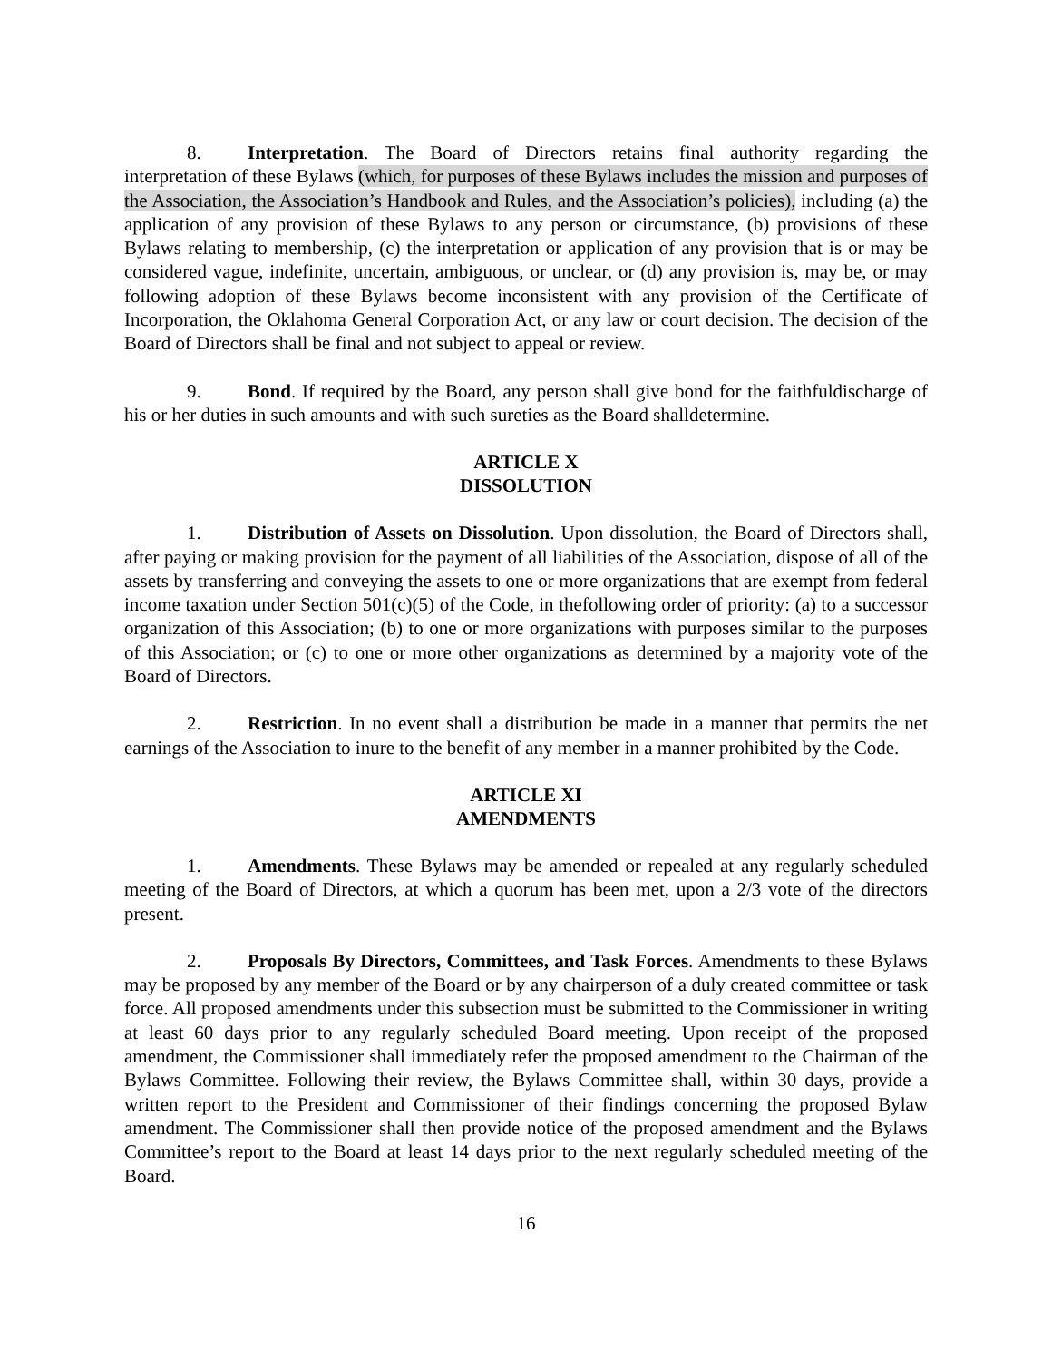8. Interpretation. The Board of Directors retains final authority regarding the interpretation of these Bylaws (which, for purposes of these Bylaws includes the mission and purposes of the Association, the Association’s Handbook and Rules, and the Association’s policies), including (a) the application of any provision of these Bylaws to any person or circumstance, (b) provisions of these Bylaws relating to membership, (c) the interpretation or application of any provision that is or may be considered vague, indefinite, uncertain, ambiguous, or unclear, or (d) any provision is, may be, or may following adoption of these Bylaws become inconsistent with any provision of the Certificate of Incorporation, the Oklahoma General Corporation Act, or any law or court decision. The decision of the Board of Directors shall be final and not subject to appeal or review.
9. Bond. If required by the Board, any person shall give bond for the faithfuldischarge of his or her duties in such amounts and with such sureties as the Board shalldetermine.
ARTICLE X
DISSOLUTION
1. Distribution of Assets on Dissolution. Upon dissolution, the Board of Directors shall, after paying or making provision for the payment of all liabilities of the Association, dispose of all of the assets by transferring and conveying the assets to one or more organizations that are exempt from federal income taxation under Section 501(c)(5) of the Code, in thefollowing order of priority: (a) to a successor organization of this Association; (b) to one or more organizations with purposes similar to the purposes of this Association; or (c) to one or more other organizations as determined by a majority vote of the Board of Directors.
2. Restriction. In no event shall a distribution be made in a manner that permits the net earnings of the Association to inure to the benefit of any member in a manner prohibited by the Code.
ARTICLE XI
AMENDMENTS
1. Amendments. These Bylaws may be amended or repealed at any regularly scheduled meeting of the Board of Directors, at which a quorum has been met, upon a 2/3 vote of the directors present.
2. Proposals By Directors, Committees, and Task Forces. Amendments to these Bylaws may be proposed by any member of the Board or by any chairperson of a duly created committee or task force. All proposed amendments under this subsection must be submitted to the Commissioner in writing at least 60 days prior to any regularly scheduled Board meeting. Upon receipt of the proposed amendment, the Commissioner shall immediately refer the proposed amendment to the Chairman of the Bylaws Committee. Following their review, the Bylaws Committee shall, within 30 days, provide a written report to the President and Commissioner of their findings concerning the proposed Bylaw amendment. The Commissioner shall then provide notice of the proposed amendment and the Bylaws Committee’s report to the Board at least 14 days prior to the next regularly scheduled meeting of the Board.
16